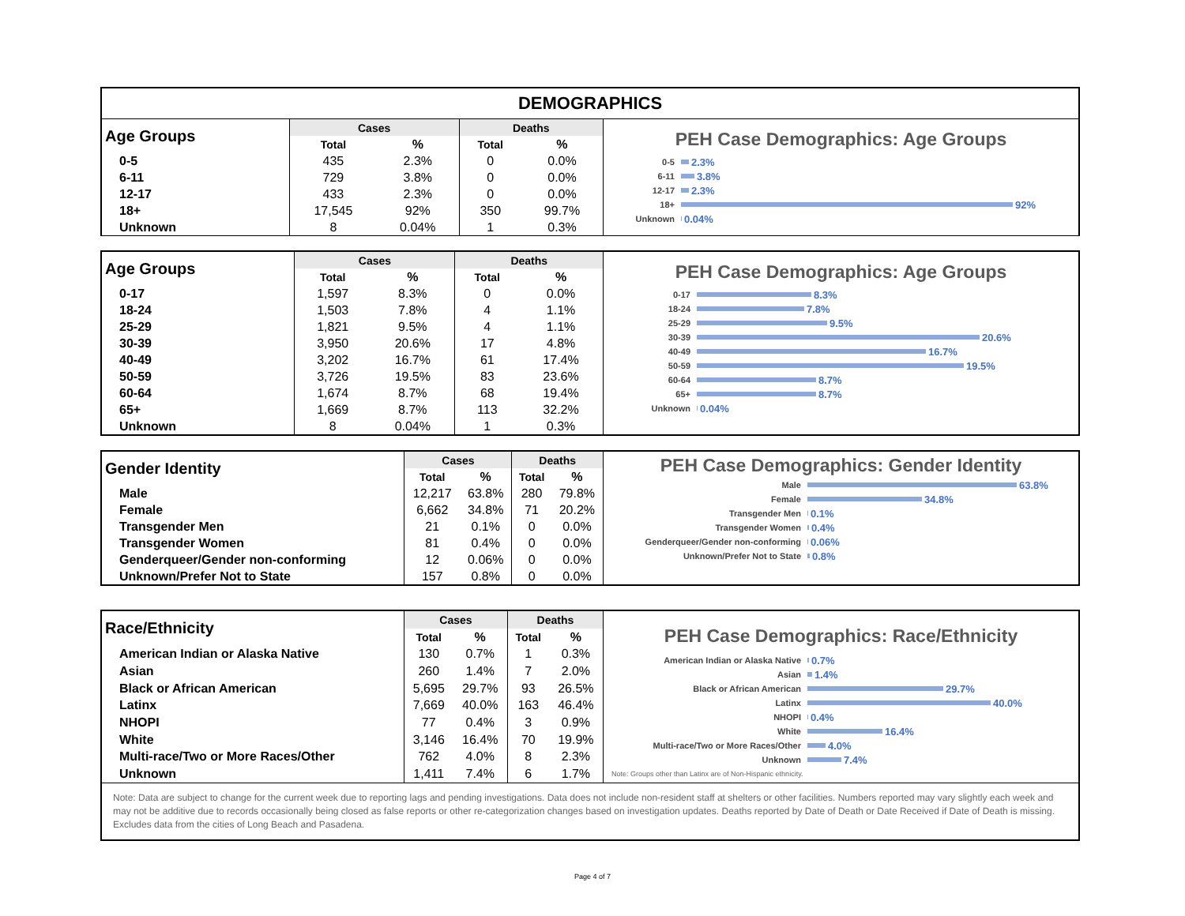DEMOGRAPHICS
| Age Groups | Cases | | Deaths | |
| --- | --- | --- | --- | --- |
| | Total | % | Total | % |
| 0-5 | 435 | 2.3% | 0 | 0.0% |
| 6-11 | 729 | 3.8% | 0 | 0.0% |
| 12-17 | 433 | 2.3% | 0 | 0.0% |
| 18+ | 17,545 | 92% | 350 | 99.7% |
| Unknown | 8 | 0.04% | 1 | 0.3% |
PEH Case Demographics: Age Groups
0-5 2.3%
6-11 3.8%
12-17 2.3%
18+ 92%
Unknown 0.04%
| Age Groups | Cases | | Deaths | |
| --- | --- | --- | --- | --- |
| | Total | % | Total | % |
| 0-17 | 1,597 | 8.3% | 0 | 0.0% |
| 18-24 | 1,503 | 7.8% | 4 | 1.1% |
| 25-29 | 1,821 | 9.5% | 4 | 1.1% |
| 30-39 | 3,950 | 20.6% | 17 | 4.8% |
| 40-49 | 3,202 | 16.7% | 61 | 17.4% |
| 50-59 | 3,726 | 19.5% | 83 | 23.6% |
| 60-64 | 1,674 | 8.7% | 68 | 19.4% |
| 65+ | 1,669 | 8.7% | 113 | 32.2% |
| Unknown | 8 | 0.04% | 1 | 0.3% |
PEH Case Demographics: Age Groups
0-17 8.3%
18-24 7.8%
25-29 9.5%
30-39 20.6%
40-49 16.7%
50-59 19.5%
60-64 8.7%
65+ 8.7%
Unknown 0.04%
| Gender Identity | Cases | | Deaths | |
| --- | --- | --- | --- | --- |
| | Total | % | Total | % |
| Male | 12,217 | 63.8% | 280 | 79.8% |
| Female | 6,662 | 34.8% | 71 | 20.2% |
| Transgender Men | 21 | 0.1% | 0 | 0.0% |
| Transgender Women | 81 | 0.4% | 0 | 0.0% |
| Genderqueer/Gender non-conforming | 12 | 0.06% | 0 | 0.0% |
| Unknown/Prefer Not to State | 157 | 0.8% | 0 | 0.0% |
PEH Case Demographics: Gender Identity
Male 63.8%
Female 34.8%
Transgender Men 0.1%
Transgender Women 0.4%
Genderqueer/Gender non-conforming 0.06%
Unknown/Prefer Not to State 0.8%
| Race/Ethnicity | Cases | | Deaths | |
| --- | --- | --- | --- | --- |
| | Total | % | Total | % |
| American Indian or Alaska Native | 130 | 0.7% | 1 | 0.3% |
| Asian | 260 | 1.4% | 7 | 2.0% |
| Black or African American | 5,695 | 29.7% | 93 | 26.5% |
| Latinx | 7,669 | 40.0% | 163 | 46.4% |
| NHOPI | 77 | 0.4% | 3 | 0.9% |
| White | 3,146 | 16.4% | 70 | 19.9% |
| Multi-race/Two or More Races/Other | 762 | 4.0% | 8 | 2.3% |
| Unknown | 1,411 | 7.4% | 6 | 1.7% |
PEH Case Demographics: Race/Ethnicity
American Indian or Alaska Native 0.7%
Asian 1.4%
Black or African American 29.7%
Latinx 40.0%
NHOPI 0.4%
White 16.4%
Multi-race/Two or More Races/Other 4.0%
Unknown 7.4%
Note: Groups other than Latinx are of Non-Hispanic ethnicity.
Note: Data are subject to change for the current week due to reporting lags and pending investigations. Data does not include non-resident staff at shelters or other facilities. Numbers reported may vary slightly each week and may not be additive due to records occasionally being closed as false reports or other re-categorization changes based on investigation updates. Deaths reported by Date of Death or Date Received if Date of Death is missing. Excludes data from the cities of Long Beach and Pasadena.
Page 4 of 7